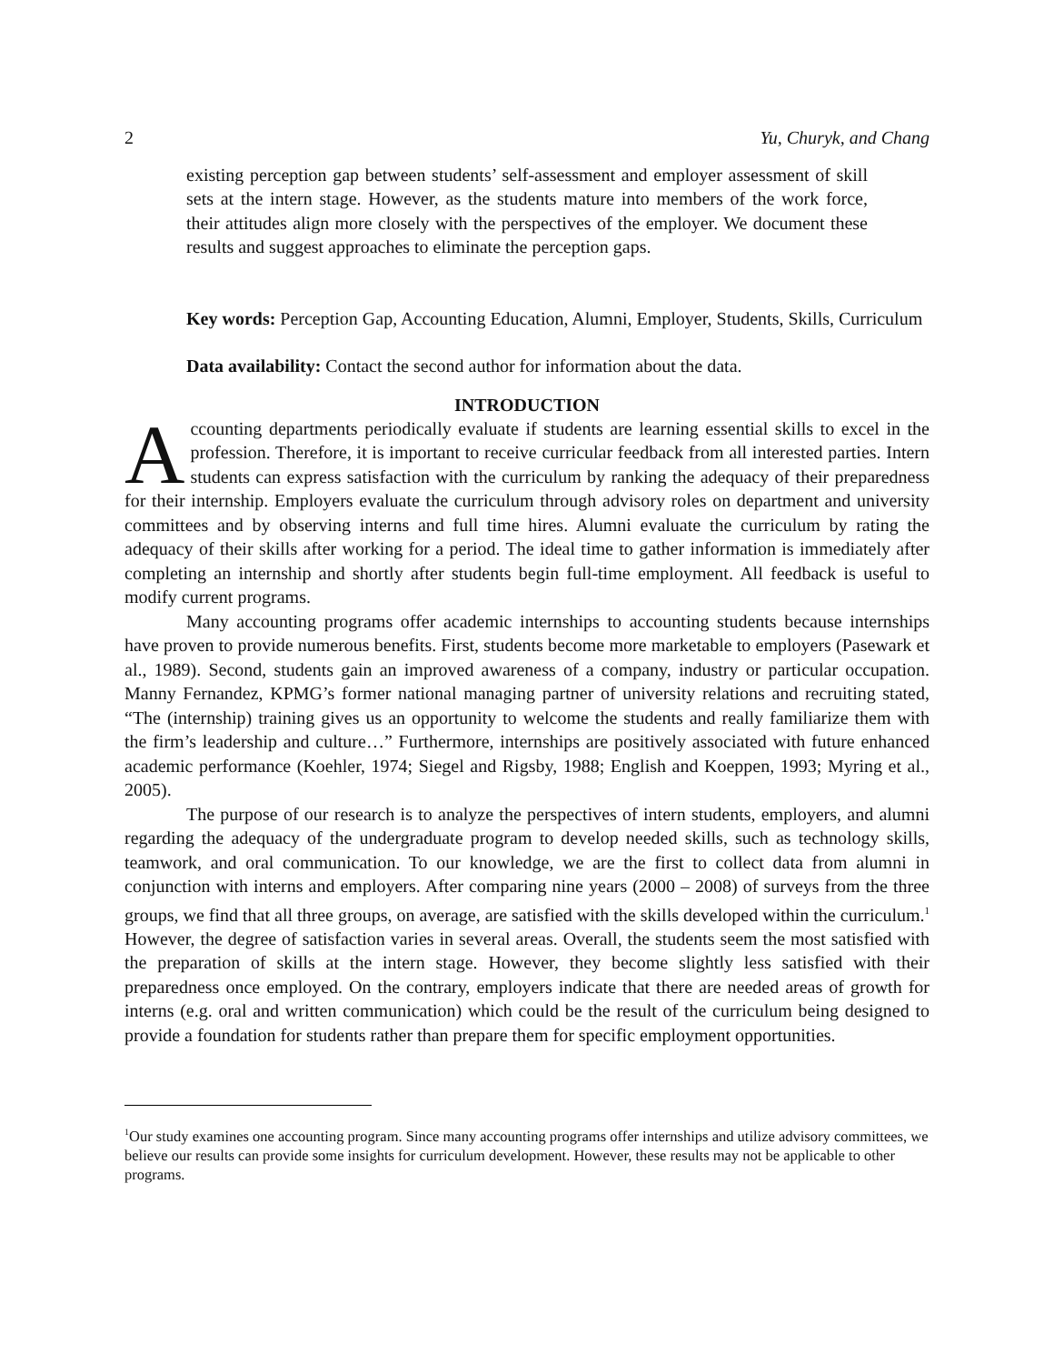2 Yu, Churyk, and Chang
existing perception gap between students’ self-assessment and employer assessment of skill sets at the intern stage. However, as the students mature into members of the work force, their attitudes align more closely with the perspectives of the employer. We document these results and suggest approaches to eliminate the perception gaps.
Key words: Perception Gap, Accounting Education, Alumni, Employer, Students, Skills, Curriculum
Data availability: Contact the second author for information about the data.
INTRODUCTION
Accounting departments periodically evaluate if students are learning essential skills to excel in the profession. Therefore, it is important to receive curricular feedback from all interested parties. Intern students can express satisfaction with the curriculum by ranking the adequacy of their preparedness for their internship. Employers evaluate the curriculum through advisory roles on department and university committees and by observing interns and full time hires. Alumni evaluate the curriculum by rating the adequacy of their skills after working for a period. The ideal time to gather information is immediately after completing an internship and shortly after students begin full-time employment. All feedback is useful to modify current programs.
Many accounting programs offer academic internships to accounting students because internships have proven to provide numerous benefits. First, students become more marketable to employers (Pasewark et al., 1989). Second, students gain an improved awareness of a company, industry or particular occupation. Manny Fernandez, KPMG’s former national managing partner of university relations and recruiting stated, “The (internship) training gives us an opportunity to welcome the students and really familiarize them with the firm’s leadership and culture…” Furthermore, internships are positively associated with future enhanced academic performance (Koehler, 1974; Siegel and Rigsby, 1988; English and Koeppen, 1993; Myring et al., 2005).
The purpose of our research is to analyze the perspectives of intern students, employers, and alumni regarding the adequacy of the undergraduate program to develop needed skills, such as technology skills, teamwork, and oral communication. To our knowledge, we are the first to collect data from alumni in conjunction with interns and employers. After comparing nine years (2000 – 2008) of surveys from the three groups, we find that all three groups, on average, are satisfied with the skills developed within the curriculum.<sup>1</sup> However, the degree of satisfaction varies in several areas. Overall, the students seem the most satisfied with the preparation of skills at the intern stage. However, they become slightly less satisfied with their preparedness once employed. On the contrary, employers indicate that there are needed areas of growth for interns (e.g. oral and written communication) which could be the result of the curriculum being designed to provide a foundation for students rather than prepare them for specific employment opportunities.
<sup>1</sup> Our study examines one accounting program. Since many accounting programs offer internships and utilize advisory committees, we believe our results can provide some insights for curriculum development. However, these results may not be applicable to other programs.